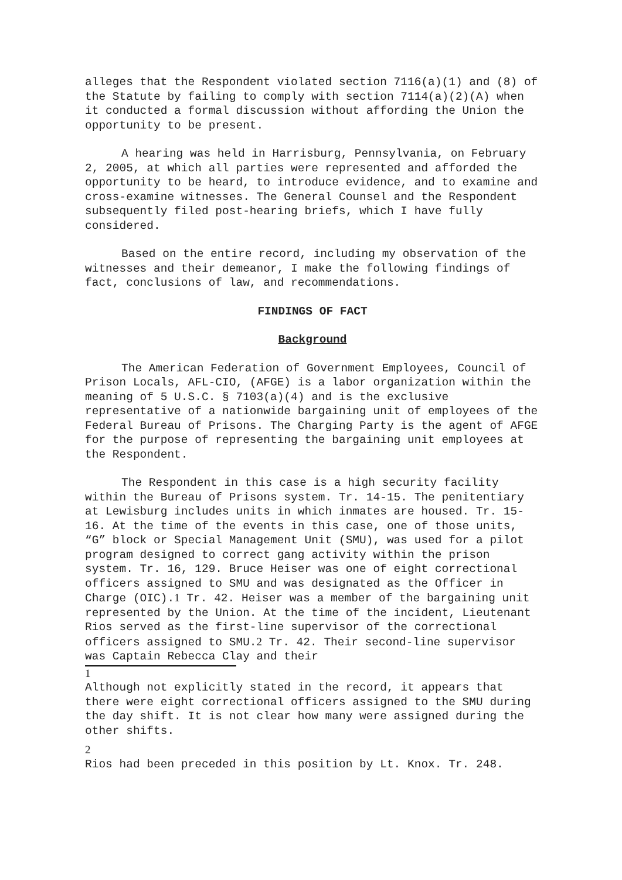alleges that the Respondent violated section 7116(a)(1) and (8) of the Statute by failing to comply with section 7114(a)(2)(A) when it conducted a formal discussion without affording the Union the opportunity to be present.
A hearing was held in Harrisburg, Pennsylvania, on February 2, 2005, at which all parties were represented and afforded the opportunity to be heard, to introduce evidence, and to examine and cross-examine witnesses. The General Counsel and the Respondent subsequently filed post-hearing briefs, which I have fully considered.
Based on the entire record, including my observation of the witnesses and their demeanor, I make the following findings of fact, conclusions of law, and recommendations.
FINDINGS OF FACT
Background
The American Federation of Government Employees, Council of Prison Locals, AFL-CIO, (AFGE) is a labor organization within the meaning of 5 U.S.C. § 7103(a)(4) and is the exclusive representative of a nationwide bargaining unit of employees of the Federal Bureau of Prisons. The Charging Party is the agent of AFGE for the purpose of representing the bargaining unit employees at the Respondent.
The Respondent in this case is a high security facility within the Bureau of Prisons system. Tr. 14-15. The penitentiary at Lewisburg includes units in which inmates are housed. Tr. 15-16. At the time of the events in this case, one of those units, “G” block or Special Management Unit (SMU), was used for a pilot program designed to correct gang activity within the prison system. Tr. 16, 129. Bruce Heiser was one of eight correctional officers assigned to SMU and was designated as the Officer in Charge (OIC).<sup>1</sup> Tr. 42. Heiser was a member of the bargaining unit represented by the Union. At the time of the incident, Lieutenant Rios served as the first-line supervisor of the correctional officers assigned to SMU.<sup>2</sup> Tr. 42. Their second-line supervisor was Captain Rebecca Clay and their
1
Although not explicitly stated in the record, it appears that there were eight correctional officers assigned to the SMU during the day shift. It is not clear how many were assigned during the other shifts.
2
Rios had been preceded in this position by Lt. Knox. Tr. 248.